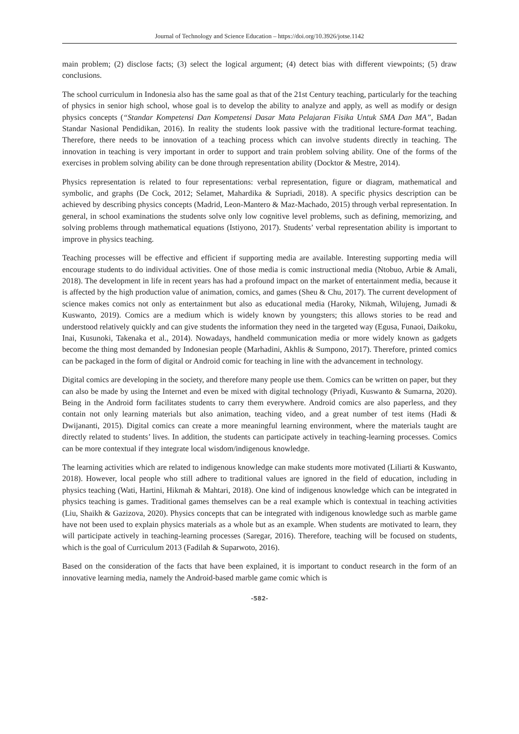Journal of Technology and Science Education – https://doi.org/10.3926/jotse.1142
main problem; (2) disclose facts; (3) select the logical argument; (4) detect bias with different viewpoints; (5) draw conclusions.
The school curriculum in Indonesia also has the same goal as that of the 21st Century teaching, particularly for the teaching of physics in senior high school, whose goal is to develop the ability to analyze and apply, as well as modify or design physics concepts (“Standar Kompetensi Dan Kompetensi Dasar Mata Pelajaran Fisika Untuk SMA Dan MA”, Badan Standar Nasional Pendidikan, 2016). In reality the students look passive with the traditional lecture-format teaching. Therefore, there needs to be innovation of a teaching process which can involve students directly in teaching. The innovation in teaching is very important in order to support and train problem solving ability. One of the forms of the exercises in problem solving ability can be done through representation ability (Docktor & Mestre, 2014).
Physics representation is related to four representations: verbal representation, figure or diagram, mathematical and symbolic, and graphs (De Cock, 2012; Selamet, Mahardika & Supriadi, 2018). A specific physics description can be achieved by describing physics concepts (Madrid, Leon-Mantero & Maz-Machado, 2015) through verbal representation. In general, in school examinations the students solve only low cognitive level problems, such as defining, memorizing, and solving problems through mathematical equations (Istiyono, 2017). Students’ verbal representation ability is important to improve in physics teaching.
Teaching processes will be effective and efficient if supporting media are available. Interesting supporting media will encourage students to do individual activities. One of those media is comic instructional media (Ntobuo, Arbie & Amali, 2018). The development in life in recent years has had a profound impact on the market of entertainment media, because it is affected by the high production value of animation, comics, and games (Sheu & Chu, 2017). The current development of science makes comics not only as entertainment but also as educational media (Haroky, Nikmah, Wilujeng, Jumadi & Kuswanto, 2019). Comics are a medium which is widely known by youngsters; this allows stories to be read and understood relatively quickly and can give students the information they need in the targeted way (Egusa, Funaoi, Daikoku, Inai, Kusunoki, Takenaka et al., 2014). Nowadays, handheld communication media or more widely known as gadgets become the thing most demanded by Indonesian people (Marhadini, Akhlis & Sumpono, 2017). Therefore, printed comics can be packaged in the form of digital or Android comic for teaching in line with the advancement in technology.
Digital comics are developing in the society, and therefore many people use them. Comics can be written on paper, but they can also be made by using the Internet and even be mixed with digital technology (Priyadi, Kuswanto & Sumarna, 2020). Being in the Android form facilitates students to carry them everywhere. Android comics are also paperless, and they contain not only learning materials but also animation, teaching video, and a great number of test items (Hadi & Dwijananti, 2015). Digital comics can create a more meaningful learning environment, where the materials taught are directly related to students’ lives. In addition, the students can participate actively in teaching-learning processes. Comics can be more contextual if they integrate local wisdom/indigenous knowledge.
The learning activities which are related to indigenous knowledge can make students more motivated (Liliarti & Kuswanto, 2018). However, local people who still adhere to traditional values are ignored in the field of education, including in physics teaching (Wati, Hartini, Hikmah & Mahtari, 2018). One kind of indigenous knowledge which can be integrated in physics teaching is games. Traditional games themselves can be a real example which is contextual in teaching activities (Liu, Shaikh & Gazizova, 2020). Physics concepts that can be integrated with indigenous knowledge such as marble game have not been used to explain physics materials as a whole but as an example. When students are motivated to learn, they will participate actively in teaching-learning processes (Saregar, 2016). Therefore, teaching will be focused on students, which is the goal of Curriculum 2013 (Fadilah & Suparwoto, 2016).
Based on the consideration of the facts that have been explained, it is important to conduct research in the form of an innovative learning media, namely the Android-based marble game comic which is
-582-